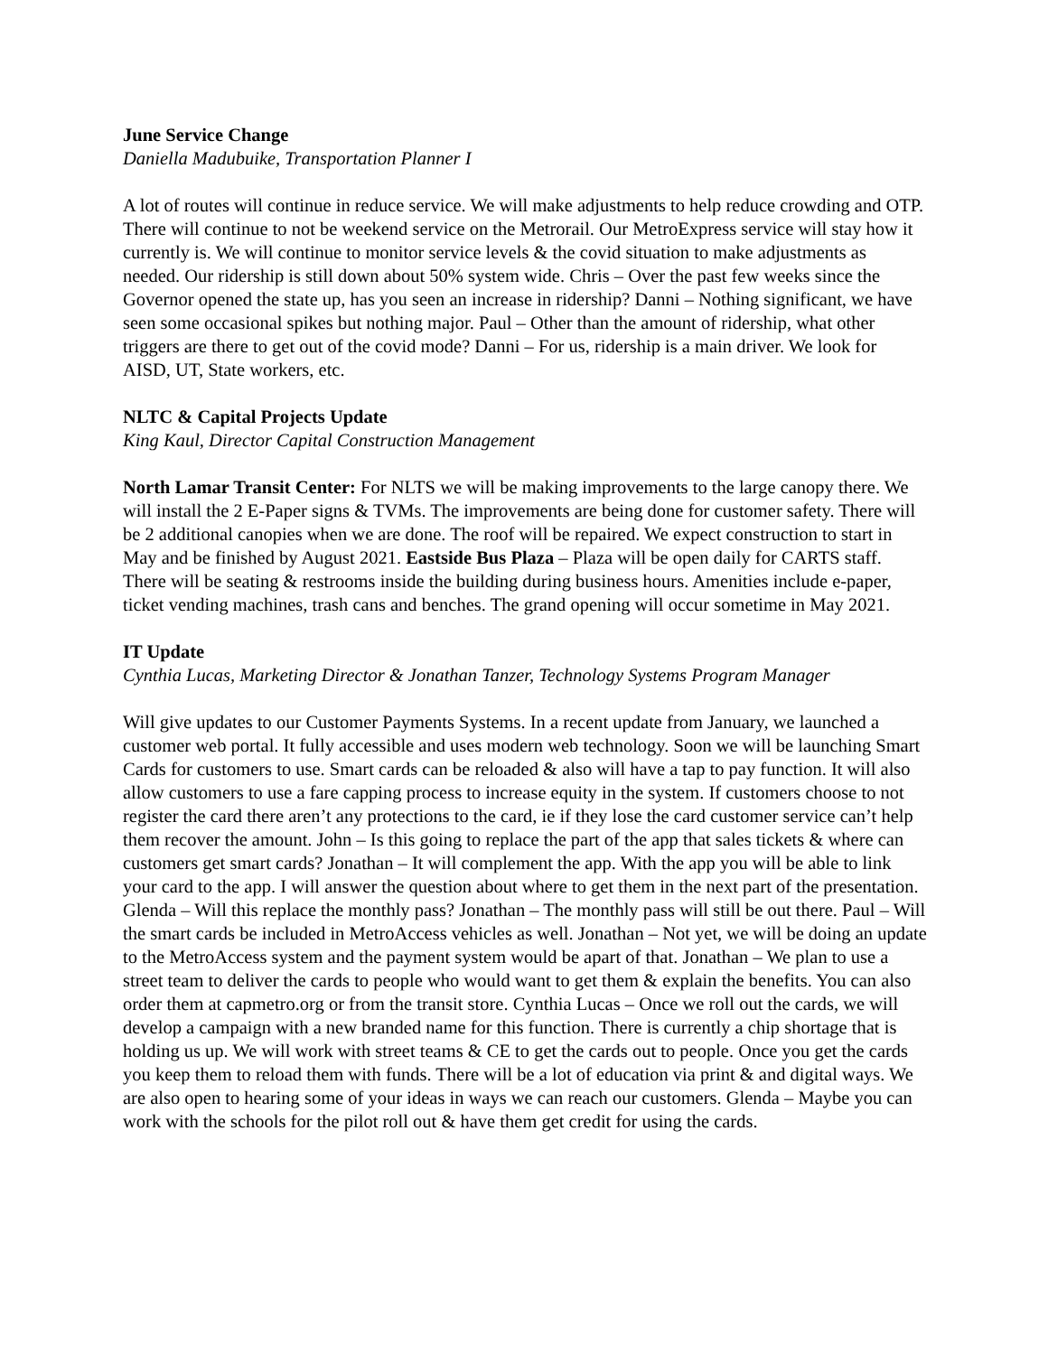June Service Change
Daniella Madubuike, Transportation Planner I
A lot of routes will continue in reduce service. We will make adjustments to help reduce crowding and OTP. There will continue to not be weekend service on the Metrorail. Our MetroExpress service will stay how it currently is. We will continue to monitor service levels & the covid situation to make adjustments as needed. Our ridership is still down about 50% system wide. Chris – Over the past few weeks since the Governor opened the state up, has you seen an increase in ridership? Danni – Nothing significant, we have seen some occasional spikes but nothing major. Paul – Other than the amount of ridership, what other triggers are there to get out of the covid mode? Danni – For us, ridership is a main driver. We look for AISD, UT, State workers, etc.
NLTC & Capital Projects Update
King Kaul, Director Capital Construction Management
North Lamar Transit Center: For NLTS we will be making improvements to the large canopy there. We will install the 2 E-Paper signs & TVMs. The improvements are being done for customer safety. There will be 2 additional canopies when we are done. The roof will be repaired. We expect construction to start in May and be finished by August 2021. Eastside Bus Plaza – Plaza will be open daily for CARTS staff. There will be seating & restrooms inside the building during business hours. Amenities include e-paper, ticket vending machines, trash cans and benches. The grand opening will occur sometime in May 2021.
IT Update
Cynthia Lucas, Marketing Director & Jonathan Tanzer, Technology Systems Program Manager
Will give updates to our Customer Payments Systems. In a recent update from January, we launched a customer web portal. It fully accessible and uses modern web technology. Soon we will be launching Smart Cards for customers to use. Smart cards can be reloaded & also will have a tap to pay function. It will also allow customers to use a fare capping process to increase equity in the system. If customers choose to not register the card there aren’t any protections to the card, ie if they lose the card customer service can’t help them recover the amount. John – Is this going to replace the part of the app that sales tickets & where can customers get smart cards? Jonathan – It will complement the app. With the app you will be able to link your card to the app. I will answer the question about where to get them in the next part of the presentation. Glenda – Will this replace the monthly pass? Jonathan – The monthly pass will still be out there. Paul – Will the smart cards be included in MetroAccess vehicles as well. Jonathan – Not yet, we will be doing an update to the MetroAccess system and the payment system would be apart of that. Jonathan – We plan to use a street team to deliver the cards to people who would want to get them & explain the benefits. You can also order them at capmetro.org or from the transit store. Cynthia Lucas – Once we roll out the cards, we will develop a campaign with a new branded name for this function. There is currently a chip shortage that is holding us up. We will work with street teams & CE to get the cards out to people. Once you get the cards you keep them to reload them with funds. There will be a lot of education via print & and digital ways. We are also open to hearing some of your ideas in ways we can reach our customers. Glenda – Maybe you can work with the schools for the pilot roll out & have them get credit for using the cards.